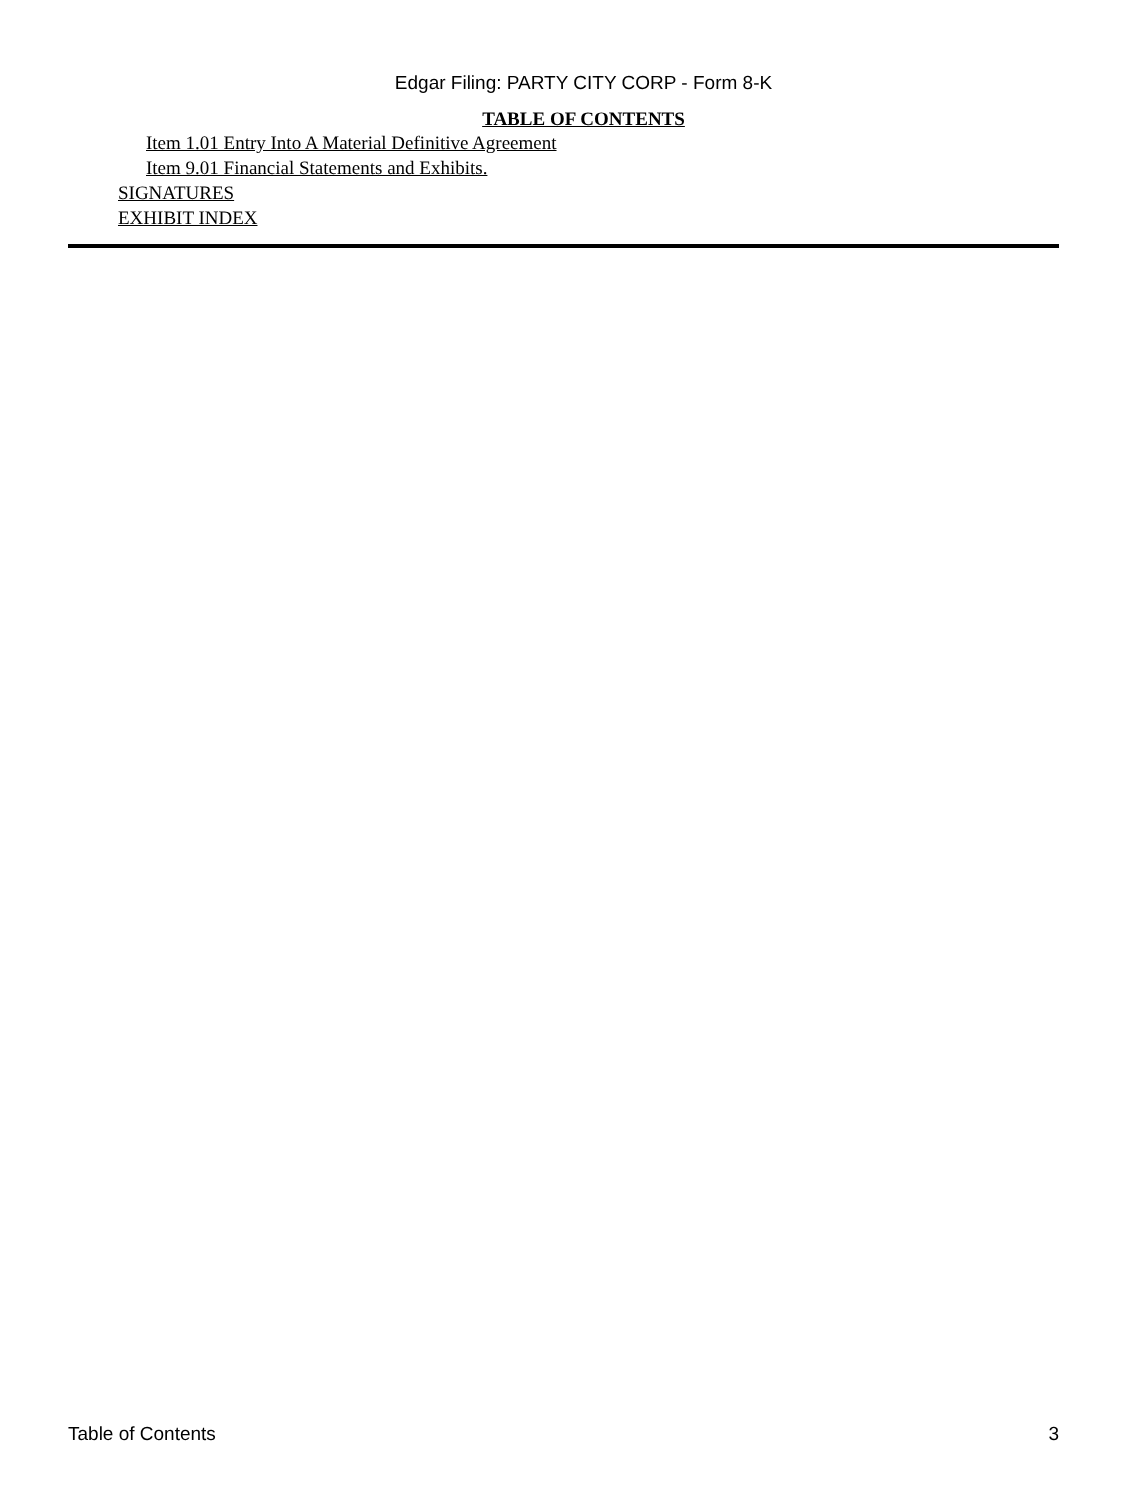Edgar Filing: PARTY CITY CORP - Form 8-K
TABLE OF CONTENTS
Item 1.01 Entry Into A Material Definitive Agreement
Item 9.01 Financial Statements and Exhibits.
SIGNATURES
EXHIBIT INDEX
Table of Contents 3